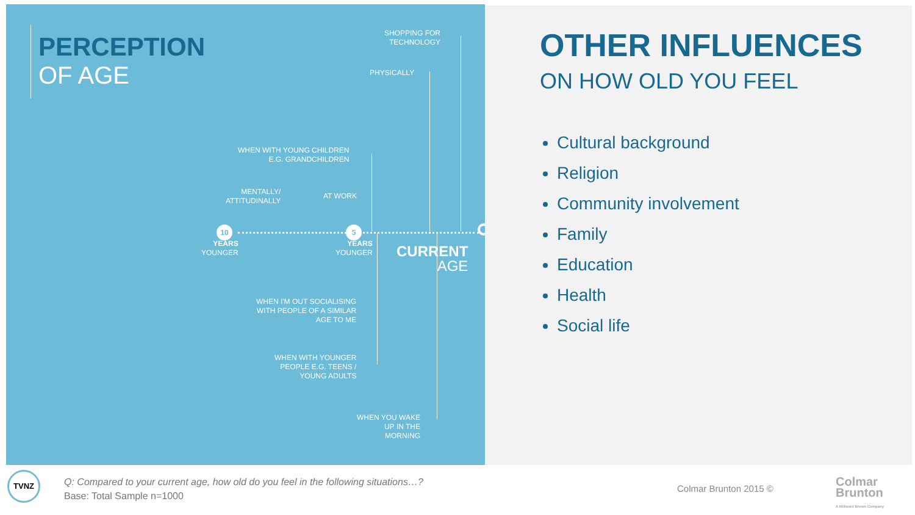PERCEPTION
OF AGE
SHOPPING FOR
TECHNOLOGY
PHYSICALLY
WHEN WITH YOUNG CHILDREN
E.G. GRANDCHILDREN
MENTALLY/
ATTITUDINALLY
AT WORK
YEARS
YOUNGER
YEARS
YOUNGER
10 5
CURRENT
AGE
WHEN I'M OUT SOCIALISING
WITH PEOPLE OF A SIMILAR
AGE TO ME
WHEN WITH YOUNGER
PEOPLE E.G. TEENS /
YOUNG ADULTS
WHEN YOU WAKE
UP IN THE
MORNING
OTHER INFLUENCES
ON HOW OLD YOU FEEL
Cultural background
Religion
Community involvement
Family
Education
Health
Social life
TVNZ
Q: Compared to your current age, how old do you feel in the following situations…?
Base: Total Sample n=1000
Colmar Brunton 2015 ©
Colmar
Brunton
A Millward Brown Company